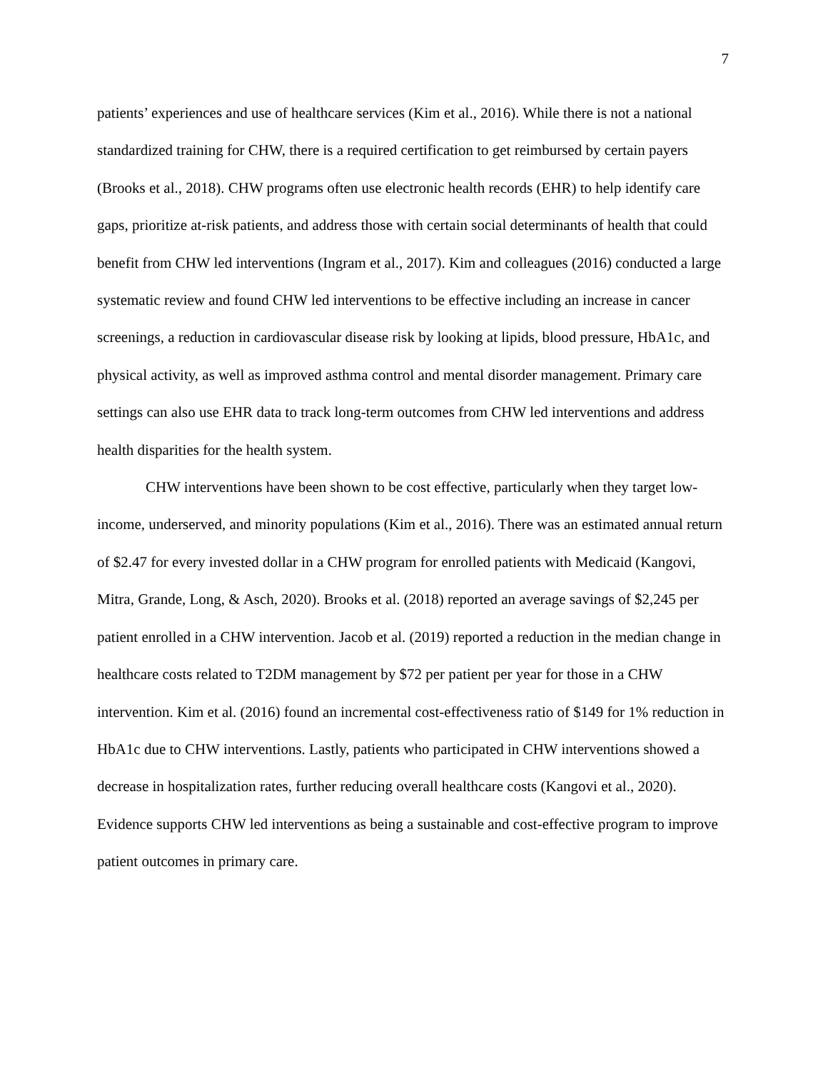7
patients’ experiences and use of healthcare services (Kim et al., 2016). While there is not a national standardized training for CHW, there is a required certification to get reimbursed by certain payers (Brooks et al., 2018). CHW programs often use electronic health records (EHR) to help identify care gaps, prioritize at-risk patients, and address those with certain social determinants of health that could benefit from CHW led interventions (Ingram et al., 2017). Kim and colleagues (2016) conducted a large systematic review and found CHW led interventions to be effective including an increase in cancer screenings, a reduction in cardiovascular disease risk by looking at lipids, blood pressure, HbA1c, and physical activity, as well as improved asthma control and mental disorder management. Primary care settings can also use EHR data to track long-term outcomes from CHW led interventions and address health disparities for the health system.
CHW interventions have been shown to be cost effective, particularly when they target low-income, underserved, and minority populations (Kim et al., 2016). There was an estimated annual return of $2.47 for every invested dollar in a CHW program for enrolled patients with Medicaid (Kangovi, Mitra, Grande, Long, & Asch, 2020). Brooks et al. (2018) reported an average savings of $2,245 per patient enrolled in a CHW intervention. Jacob et al. (2019) reported a reduction in the median change in healthcare costs related to T2DM management by $72 per patient per year for those in a CHW intervention. Kim et al. (2016) found an incremental cost-effectiveness ratio of $149 for 1% reduction in HbA1c due to CHW interventions. Lastly, patients who participated in CHW interventions showed a decrease in hospitalization rates, further reducing overall healthcare costs (Kangovi et al., 2020). Evidence supports CHW led interventions as being a sustainable and cost-effective program to improve patient outcomes in primary care.